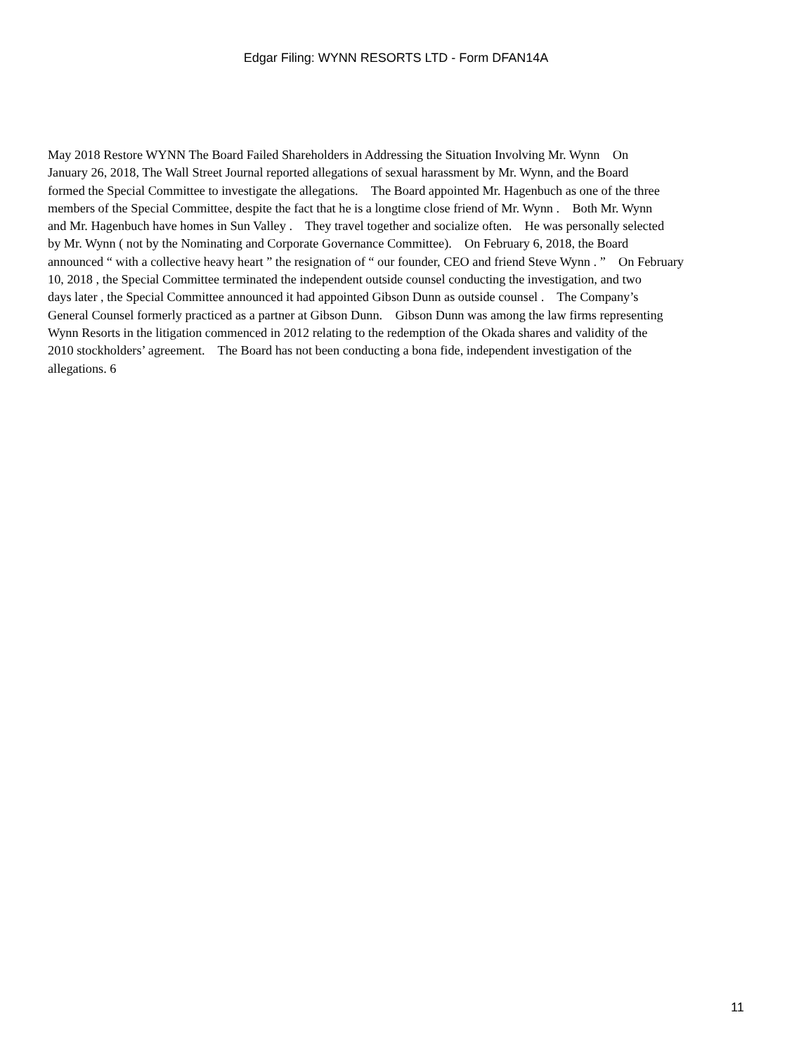Edgar Filing: WYNN RESORTS LTD - Form DFAN14A
May 2018 Restore WYNN The Board Failed Shareholders in Addressing the Situation Involving Mr. Wynn On January 26, 2018, The Wall Street Journal reported allegations of sexual harassment by Mr. Wynn, and the Board formed the Special Committee to investigate the allegations. The Board appointed Mr. Hagenbuch as one of the three members of the Special Committee, despite the fact that he is a longtime close friend of Mr. Wynn . Both Mr. Wynn and Mr. Hagenbuch have homes in Sun Valley . They travel together and socialize often. He was personally selected by Mr. Wynn ( not by the Nominating and Corporate Governance Committee). On February 6, 2018, the Board announced “ with a collective heavy heart ” the resignation of “ our founder, CEO and friend Steve Wynn . ” On February 10, 2018 , the Special Committee terminated the independent outside counsel conducting the investigation, and two days later , the Special Committee announced it had appointed Gibson Dunn as outside counsel . The Company’s General Counsel formerly practiced as a partner at Gibson Dunn. Gibson Dunn was among the law firms representing Wynn Resorts in the litigation commenced in 2012 relating to the redemption of the Okada shares and validity of the 2010 stockholders’ agreement. The Board has not been conducting a bona fide, independent investigation of the allegations. 6
11